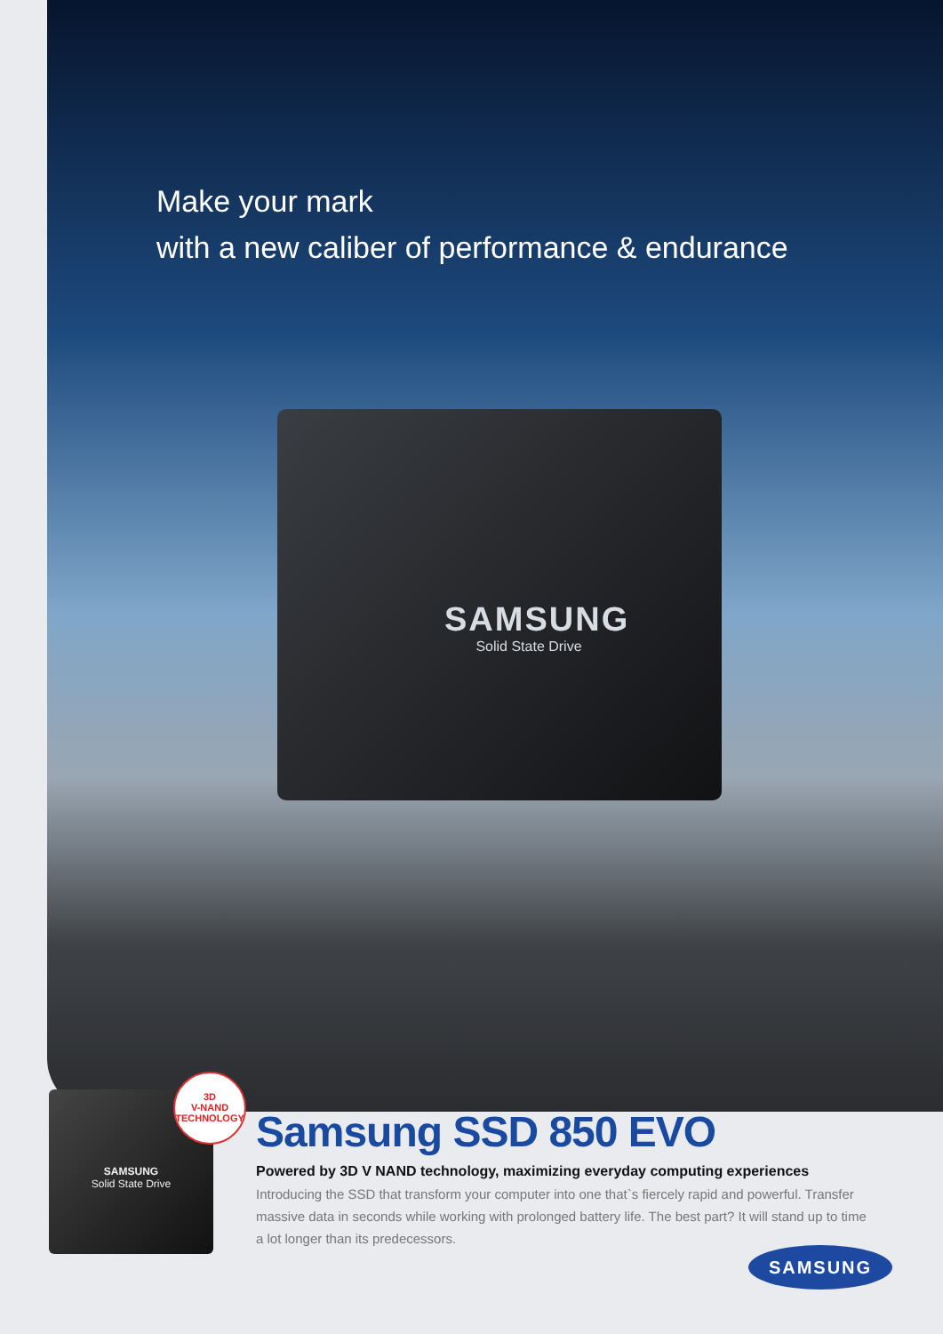Make your mark
with a new caliber of performance & endurance
SAMSUNG
Solid State Drive
SAMSUNG
Solid State Drive
3D
V-NAND
TECHNOLOGY
Samsung SSD 850 EVO
Powered by 3D V NAND technology, maximizing everyday computing experiences
Introducing the SSD that transform your computer into one that`s fiercely rapid and powerful. Transfer massive data in seconds while working with prolonged battery life. The best part? It will stand up to time a lot longer than its predecessors.
SAMSUNG